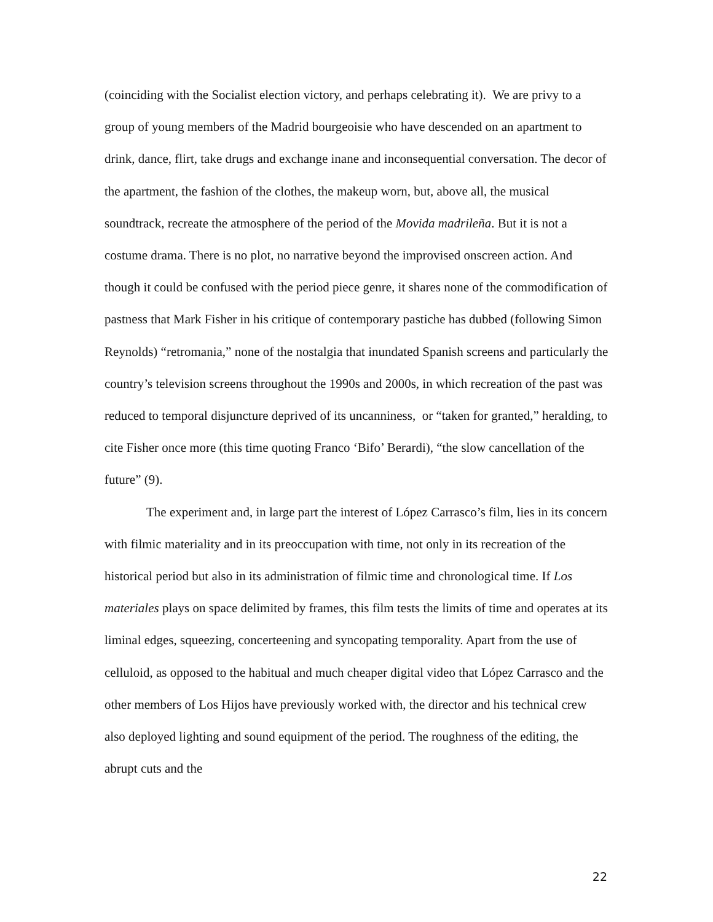(coinciding with the Socialist election victory, and perhaps celebrating it). We are privy to a group of young members of the Madrid bourgeoisie who have descended on an apartment to drink, dance, flirt, take drugs and exchange inane and inconsequential conversation. The decor of the apartment, the fashion of the clothes, the makeup worn, but, above all, the musical soundtrack, recreate the atmosphere of the period of the Movida madrileña. But it is not a costume drama. There is no plot, no narrative beyond the improvised onscreen action. And though it could be confused with the period piece genre, it shares none of the commodification of pastness that Mark Fisher in his critique of contemporary pastiche has dubbed (following Simon Reynolds) “retromania,” none of the nostalgia that inundated Spanish screens and particularly the country’s television screens throughout the 1990s and 2000s, in which recreation of the past was reduced to temporal disjuncture deprived of its uncanniness, or “taken for granted,” heralding, to cite Fisher once more (this time quoting Franco ‘Bifo’ Berardi), “the slow cancellation of the future” (9).
The experiment and, in large part the interest of López Carrasco’s film, lies in its concern with filmic materiality and in its preoccupation with time, not only in its recreation of the historical period but also in its administration of filmic time and chronological time. If Los materiales plays on space delimited by frames, this film tests the limits of time and operates at its liminal edges, squeezing, concerteening and syncopating temporality. Apart from the use of celluloid, as opposed to the habitual and much cheaper digital video that López Carrasco and the other members of Los Hijos have previously worked with, the director and his technical crew also deployed lighting and sound equipment of the period. The roughness of the editing, the abrupt cuts and the
22